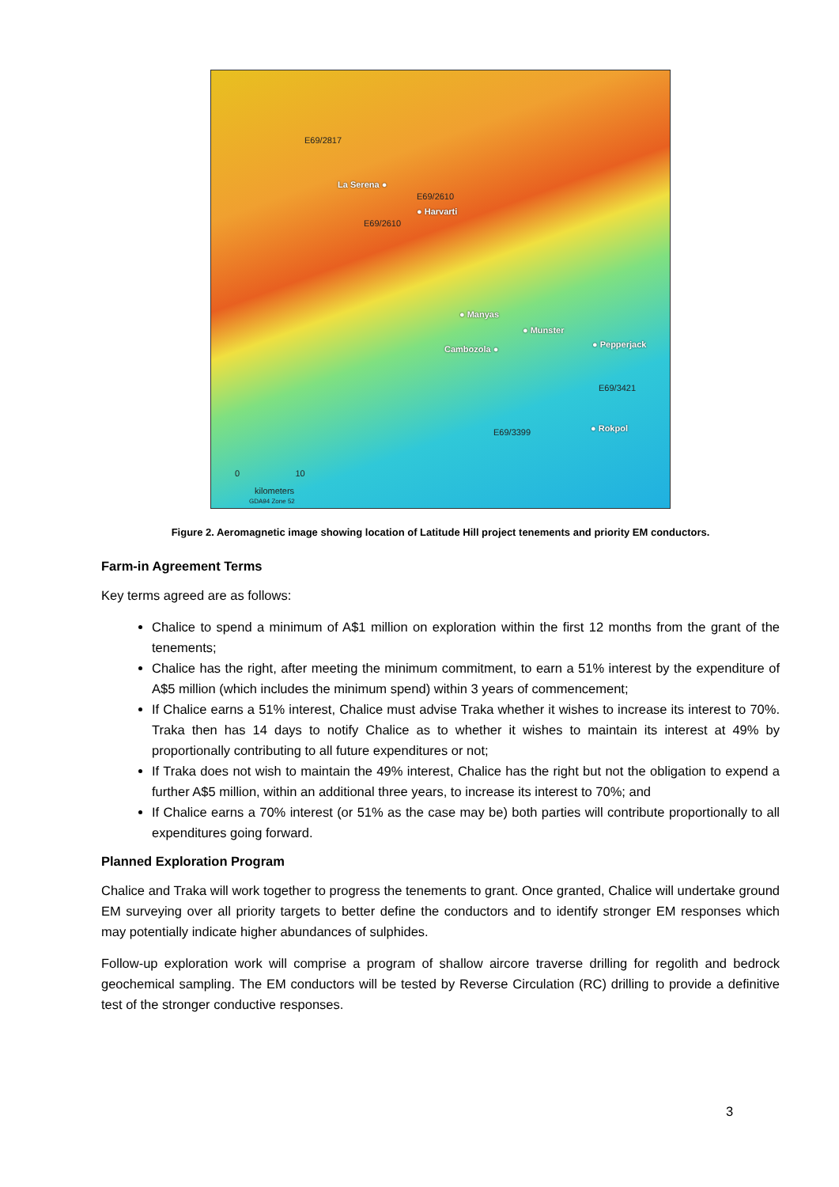E69/2817
La Serena ●
E69/2610
● Harvarti
E69/2610
● Manyas
● Munster
Cambozola ● ● Pepperjack
E69/3421
● Rokpol E69/3399
0 10
kilometers
GDA94 Zone 52
Figure 2. Aeromagnetic image showing location of Latitude Hill project tenements and priority EM conductors.
Farm-in Agreement Terms
Key terms agreed are as follows:
Chalice to spend a minimum of A$1 million on exploration within the first 12 months from the grant of the tenements;
Chalice has the right, after meeting the minimum commitment, to earn a 51% interest by the expenditure of A$5 million (which includes the minimum spend) within 3 years of commencement;
If Chalice earns a 51% interest, Chalice must advise Traka whether it wishes to increase its interest to 70%. Traka then has 14 days to notify Chalice as to whether it wishes to maintain its interest at 49% by proportionally contributing to all future expenditures or not;
If Traka does not wish to maintain the 49% interest, Chalice has the right but not the obligation to expend a further A$5 million, within an additional three years, to increase its interest to 70%; and
If Chalice earns a 70% interest (or 51% as the case may be) both parties will contribute proportionally to all expenditures going forward.
Planned Exploration Program
Chalice and Traka will work together to progress the tenements to grant. Once granted, Chalice will undertake ground EM surveying over all priority targets to better define the conductors and to identify stronger EM responses which may potentially indicate higher abundances of sulphides.
Follow-up exploration work will comprise a program of shallow aircore traverse drilling for regolith and bedrock geochemical sampling. The EM conductors will be tested by Reverse Circulation (RC) drilling to provide a definitive test of the stronger conductive responses.
3